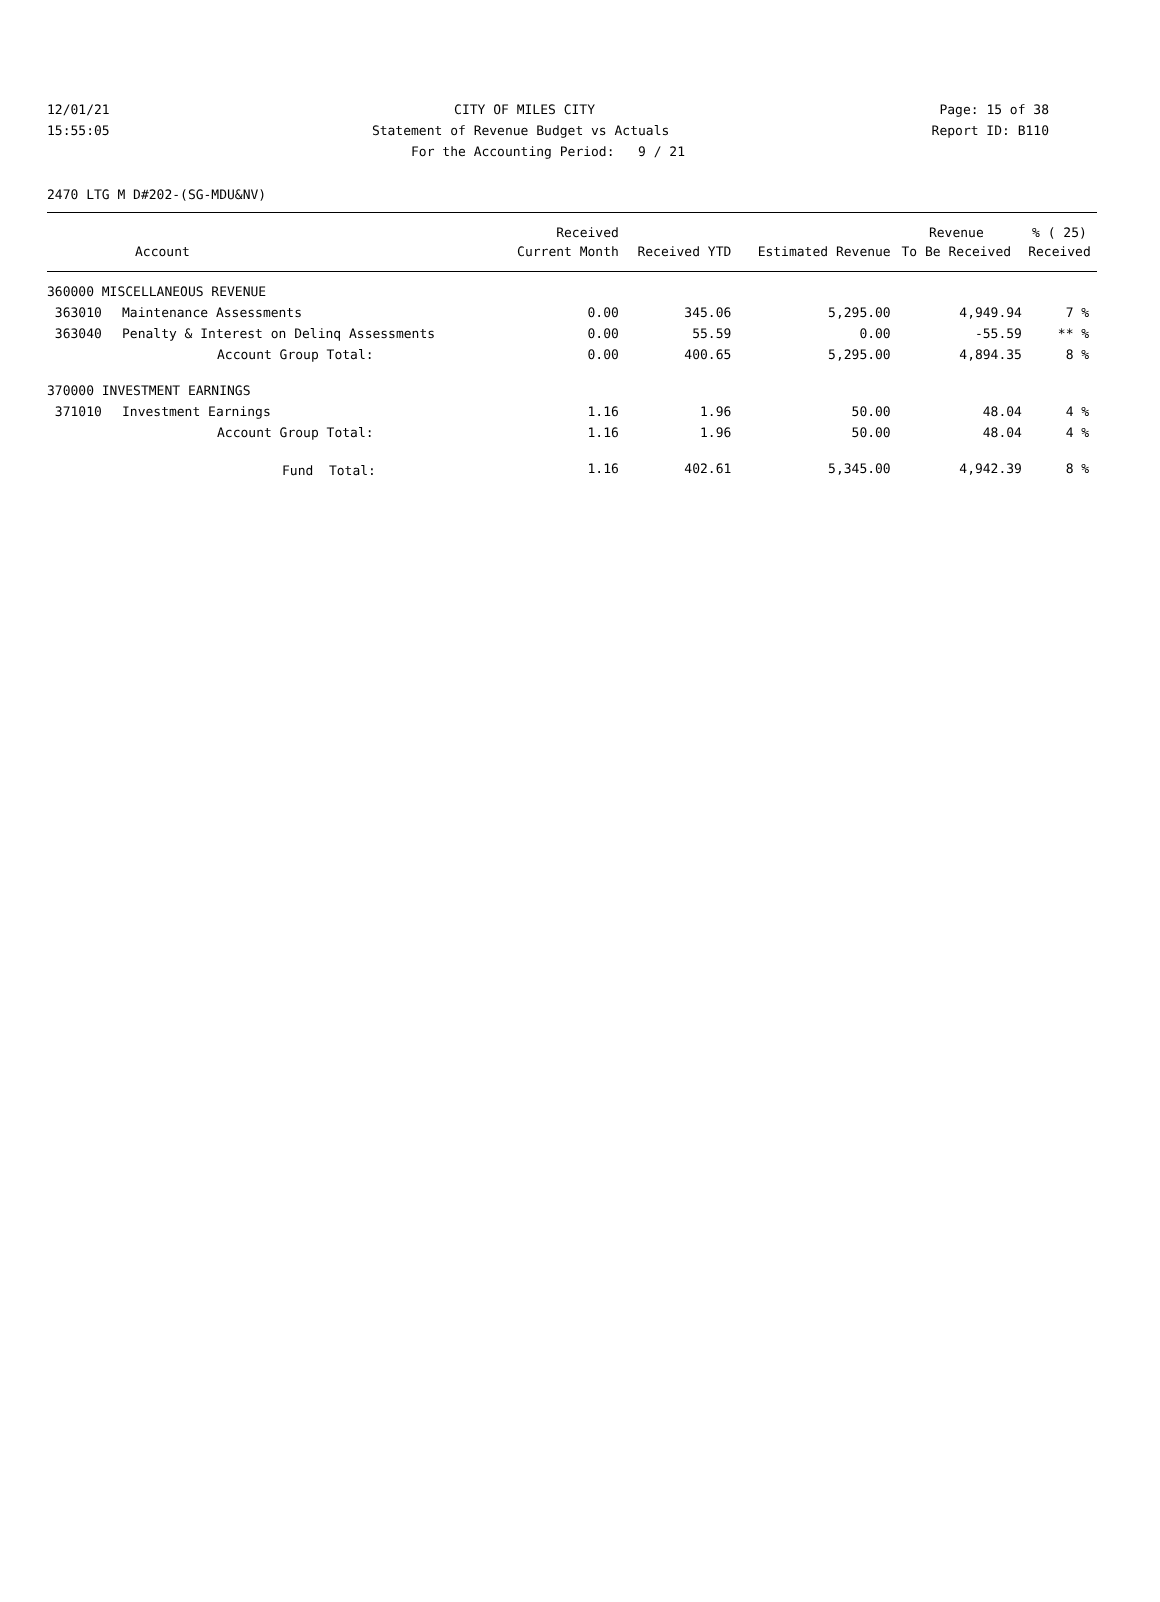12/01/21 CITY OF MILES CITY Page: 15 of 38
15:55:05 Statement of Revenue Budget vs Actuals Report ID: B110
For the Accounting Period: 9 / 21
2470 LTG M D#202-(SG-MDU&NV)
| | | Received | | | Revenue | % ( 25) |
| --- | --- | --- | --- | --- | --- | --- |
| Account | | Current Month | Received YTD | Estimated Revenue | To Be Received | Received |
| 360000 MISCELLANEOUS REVENUE | | | | | | |
| 363010 | Maintenance Assessments | 0.00 | 345.06 | 5,295.00 | 4,949.94 | 7 % |
| 363040 | Penalty & Interest on Delinq Assessments | 0.00 | 55.59 | 0.00 | -55.59 | ** % |
| | Account Group Total: | 0.00 | 400.65 | 5,295.00 | 4,894.35 | 8 % |
| 370000 INVESTMENT EARNINGS | | | | | | |
| 371010 | Investment Earnings | 1.16 | 1.96 | 50.00 | 48.04 | 4 % |
| | Account Group Total: | 1.16 | 1.96 | 50.00 | 48.04 | 4 % |
| | Fund Total: | 1.16 | 402.61 | 5,345.00 | 4,942.39 | 8 % |